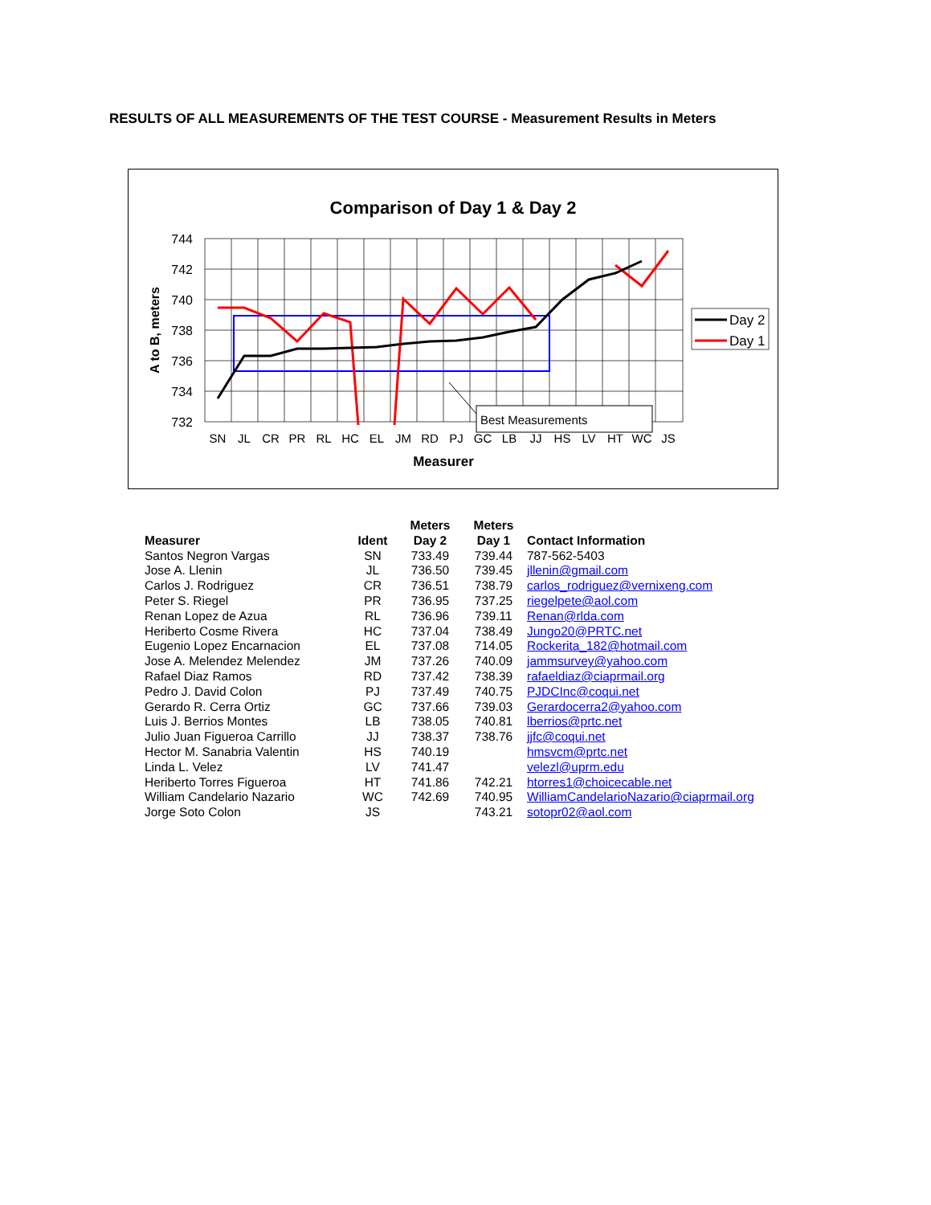RESULTS OF ALL MEASUREMENTS OF THE TEST COURSE - Measurement Results in Meters
Comparison of Day 1 & Day 2
744
742
740
738
736
734
732
A to B, meters
Best Measurements
SN
JL
CR
PR
RL
HC
EL
JM
RD
PJ
GC
LB
JJ
HS
LV
HT
WC
JS
Measurer
Day 2
Day 1
| Measurer | Ident | Meters Day 2 | Meters Day 1 | Contact Information |
| --- | --- | --- | --- | --- |
| Santos Negron Vargas | SN | 733.49 | 739.44 | 787-562-5403 |
| Jose A. Llenin | JL | 736.50 | 739.45 | jllenin@gmail.com |
| Carlos J. Rodriguez | CR | 736.51 | 738.79 | carlos_rodriguez@vernixeng.com |
| Peter S. Riegel | PR | 736.95 | 737.25 | riegelpete@aol.com |
| Renan Lopez de Azua | RL | 736.96 | 739.11 | Renan@rlda.com |
| Heriberto Cosme Rivera | HC | 737.04 | 738.49 | Jungo20@PRTC.net |
| Eugenio Lopez Encarnacion | EL | 737.08 | 714.05 | Rockerita_182@hotmail.com |
| Jose A. Melendez Melendez | JM | 737.26 | 740.09 | jammsurvey@yahoo.com |
| Rafael Diaz Ramos | RD | 737.42 | 738.39 | rafaeldiaz@ciaprmail.org |
| Pedro J. David Colon | PJ | 737.49 | 740.75 | PJDCInc@coqui.net |
| Gerardo R. Cerra Ortiz | GC | 737.66 | 739.03 | Gerardocerra2@yahoo.com |
| Luis J. Berrios Montes | LB | 738.05 | 740.81 | lberrios@prtc.net |
| Julio Juan Figueroa Carrillo | JJ | 738.37 | 738.76 | jjfc@coqui.net |
| Hector M. Sanabria Valentin | HS | 740.19 | | hmsvcm@prtc.net |
| Linda L. Velez | LV | 741.47 | | velezl@uprm.edu |
| Heriberto Torres Figueroa | HT | 741.86 | 742.21 | htorres1@choicecable.net |
| William Candelario Nazario | WC | 742.69 | 740.95 | WilliamCandelarioNazario@ciaprmail.org |
| Jorge Soto Colon | JS | | 743.21 | sotopr02@aol.com |